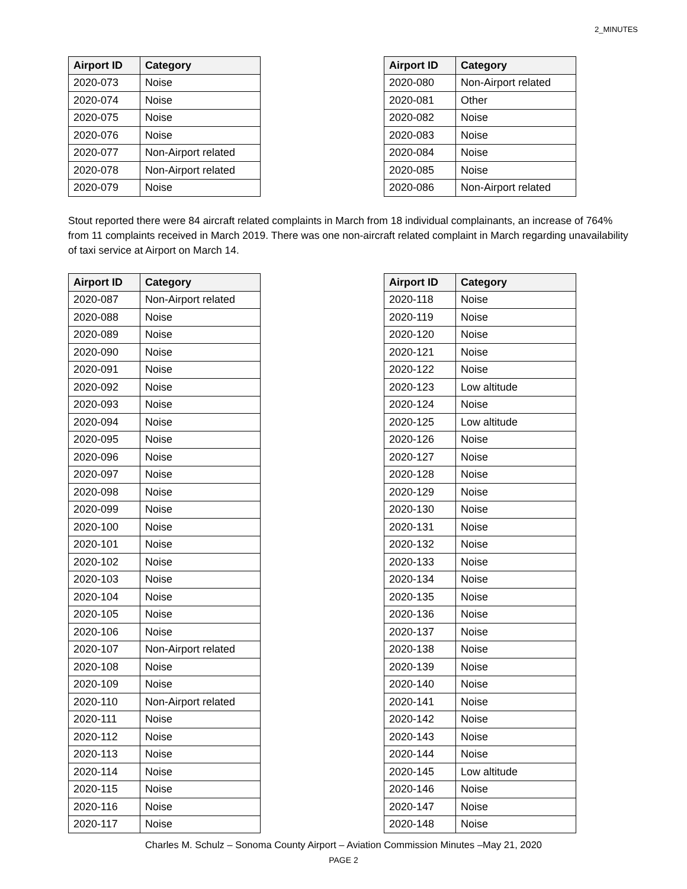2_MINUTES
| Airport ID | Category |
| --- | --- |
| 2020-073 | Noise |
| 2020-074 | Noise |
| 2020-075 | Noise |
| 2020-076 | Noise |
| 2020-077 | Non-Airport related |
| 2020-078 | Non-Airport related |
| 2020-079 | Noise |
| Airport ID | Category |
| --- | --- |
| 2020-080 | Non-Airport related |
| 2020-081 | Other |
| 2020-082 | Noise |
| 2020-083 | Noise |
| 2020-084 | Noise |
| 2020-085 | Noise |
| 2020-086 | Non-Airport related |
Stout reported there were 84 aircraft related complaints in March from 18 individual complainants, an increase of 764% from 11 complaints received in March 2019. There was one non-aircraft related complaint in March regarding unavailability of taxi service at Airport on March 14.
| Airport ID | Category |
| --- | --- |
| 2020-087 | Non-Airport related |
| 2020-088 | Noise |
| 2020-089 | Noise |
| 2020-090 | Noise |
| 2020-091 | Noise |
| 2020-092 | Noise |
| 2020-093 | Noise |
| 2020-094 | Noise |
| 2020-095 | Noise |
| 2020-096 | Noise |
| 2020-097 | Noise |
| 2020-098 | Noise |
| 2020-099 | Noise |
| 2020-100 | Noise |
| 2020-101 | Noise |
| 2020-102 | Noise |
| 2020-103 | Noise |
| 2020-104 | Noise |
| 2020-105 | Noise |
| 2020-106 | Noise |
| 2020-107 | Non-Airport related |
| 2020-108 | Noise |
| 2020-109 | Noise |
| 2020-110 | Non-Airport related |
| 2020-111 | Noise |
| 2020-112 | Noise |
| 2020-113 | Noise |
| 2020-114 | Noise |
| 2020-115 | Noise |
| 2020-116 | Noise |
| 2020-117 | Noise |
| Airport ID | Category |
| --- | --- |
| 2020-118 | Noise |
| 2020-119 | Noise |
| 2020-120 | Noise |
| 2020-121 | Noise |
| 2020-122 | Noise |
| 2020-123 | Low altitude |
| 2020-124 | Noise |
| 2020-125 | Low altitude |
| 2020-126 | Noise |
| 2020-127 | Noise |
| 2020-128 | Noise |
| 2020-129 | Noise |
| 2020-130 | Noise |
| 2020-131 | Noise |
| 2020-132 | Noise |
| 2020-133 | Noise |
| 2020-134 | Noise |
| 2020-135 | Noise |
| 2020-136 | Noise |
| 2020-137 | Noise |
| 2020-138 | Noise |
| 2020-139 | Noise |
| 2020-140 | Noise |
| 2020-141 | Noise |
| 2020-142 | Noise |
| 2020-143 | Noise |
| 2020-144 | Noise |
| 2020-145 | Low altitude |
| 2020-146 | Noise |
| 2020-147 | Noise |
| 2020-148 | Noise |
Charles M. Schulz – Sonoma County Airport – Aviation Commission Minutes –May 21, 2020
PAGE 2